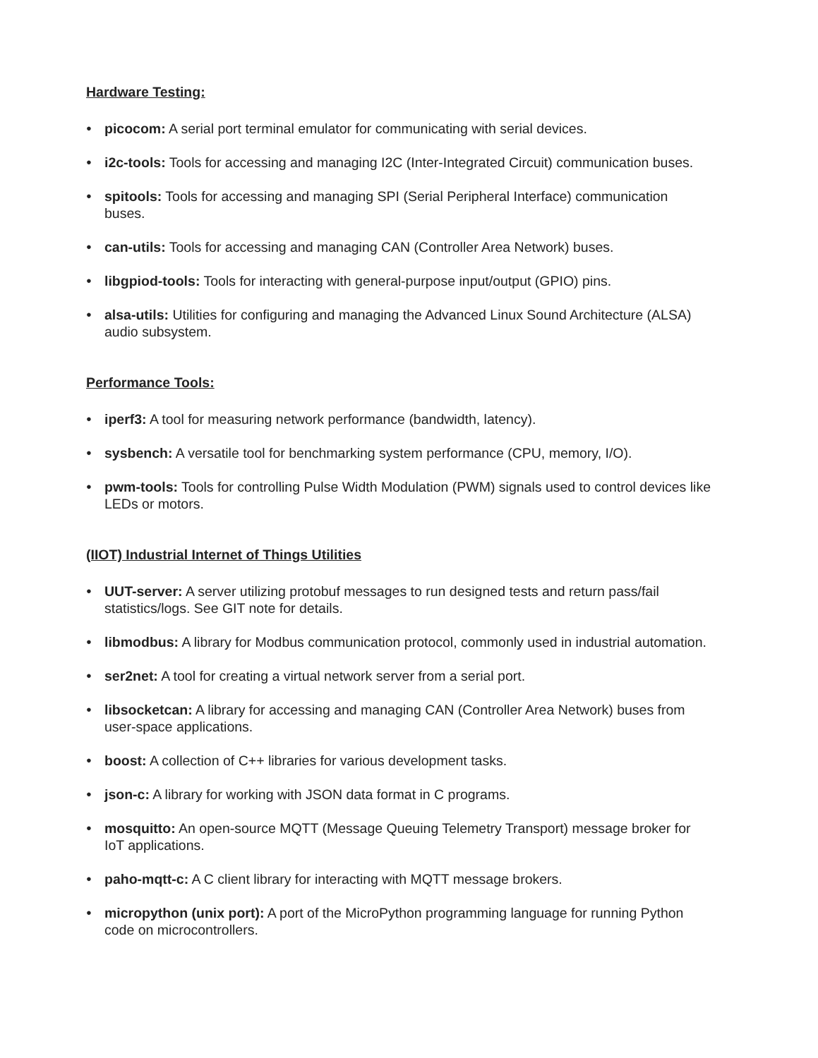Hardware Testing:
● picocom: A serial port terminal emulator for communicating with serial devices.
● i2c-tools: Tools for accessing and managing I2C (Inter-Integrated Circuit) communication buses.
● spitools: Tools for accessing and managing SPI (Serial Peripheral Interface) communication buses.
● can-utils: Tools for accessing and managing CAN (Controller Area Network) buses.
● libgpiod-tools: Tools for interacting with general-purpose input/output (GPIO) pins.
● alsa-utils: Utilities for configuring and managing the Advanced Linux Sound Architecture (ALSA) audio subsystem.
Performance Tools:
● iperf3: A tool for measuring network performance (bandwidth, latency).
● sysbench: A versatile tool for benchmarking system performance (CPU, memory, I/O).
● pwm-tools: Tools for controlling Pulse Width Modulation (PWM) signals used to control devices like LEDs or motors.
(IIOT) Industrial Internet of Things Utilities
● UUT-server: A server utilizing protobuf messages to run designed tests and return pass/fail statistics/logs. See GIT note for details.
● libmodbus: A library for Modbus communication protocol, commonly used in industrial automation.
● ser2net: A tool for creating a virtual network server from a serial port.
● libsocketcan: A library for accessing and managing CAN (Controller Area Network) buses from user-space applications.
● boost: A collection of C++ libraries for various development tasks.
● json-c: A library for working with JSON data format in C programs.
● mosquitto: An open-source MQTT (Message Queuing Telemetry Transport) message broker for IoT applications.
● paho-mqtt-c: A C client library for interacting with MQTT message brokers.
● micropython (unix port): A port of the MicroPython programming language for running Python code on microcontrollers.